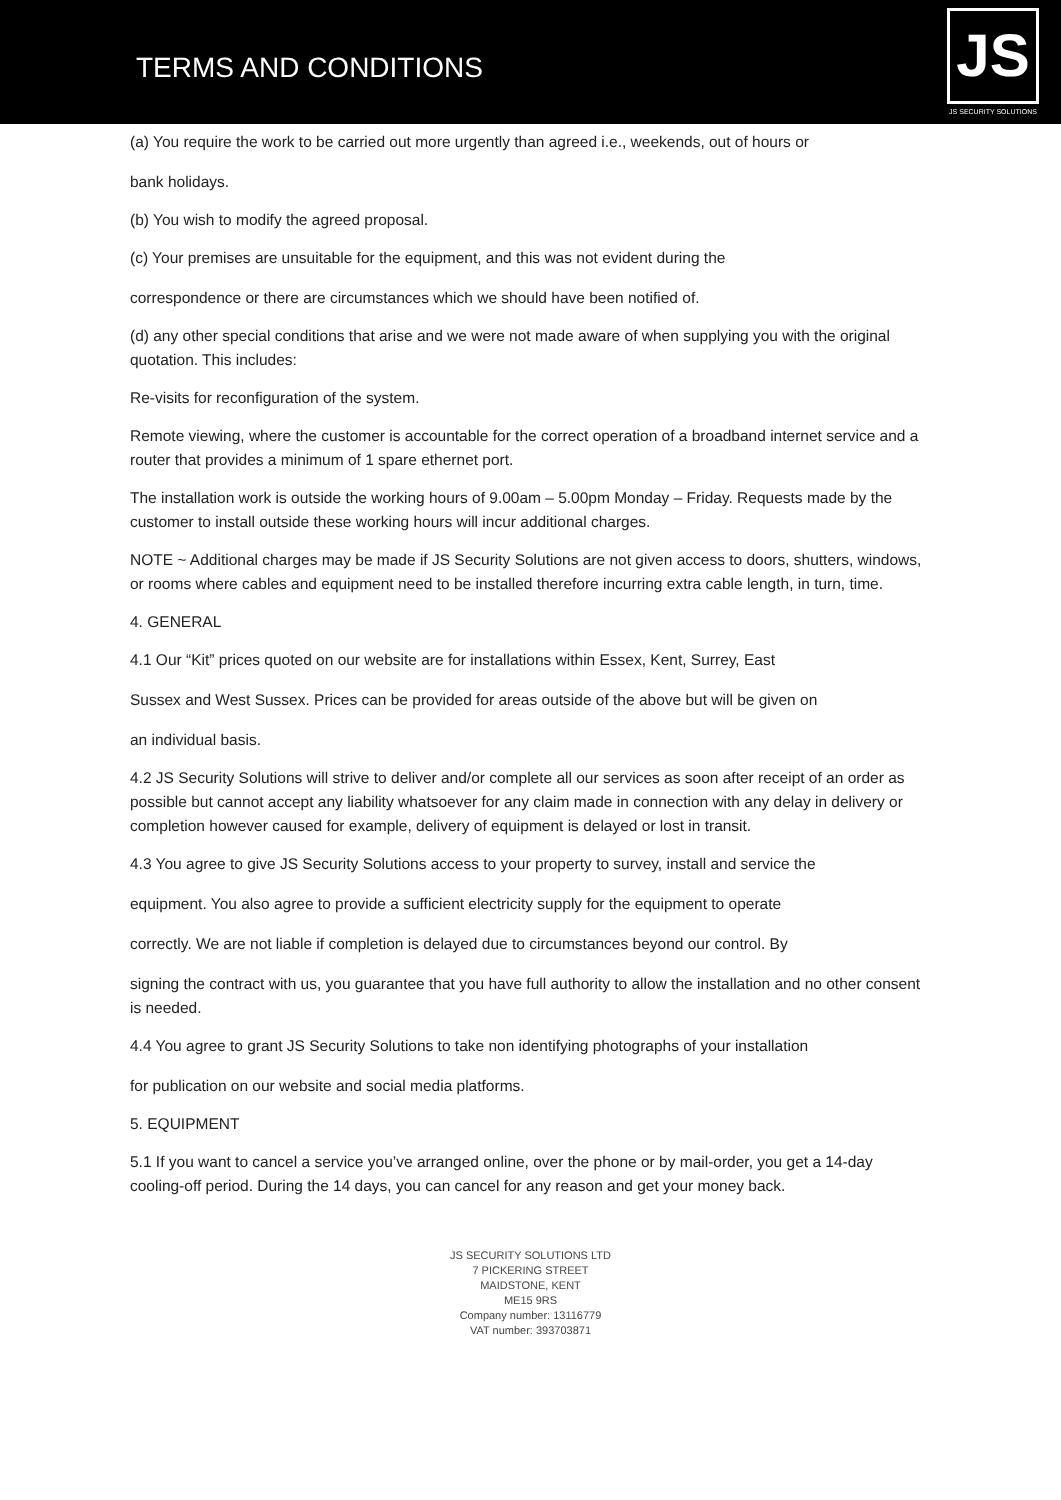TERMS AND CONDITIONS
JS
JS SECURITY SOLUTIONS
(a) You require the work to be carried out more urgently than agreed i.e., weekends, out of hours or
bank holidays.
(b) You wish to modify the agreed proposal.
(c) Your premises are unsuitable for the equipment, and this was not evident during the
correspondence or there are circumstances which we should have been notified of.
(d) any other special conditions that arise and we were not made aware of when supplying you with the original quotation. This includes:
Re-visits for reconfiguration of the system.
Remote viewing, where the customer is accountable for the correct operation of a broadband internet service and a router that provides a minimum of 1 spare ethernet port.
The installation work is outside the working hours of 9.00am – 5.00pm Monday – Friday. Requests made by the customer to install outside these working hours will incur additional charges.
NOTE ~ Additional charges may be made if JS Security Solutions are not given access to doors, shutters, windows, or rooms where cables and equipment need to be installed therefore incurring extra cable length, in turn, time.
4. GENERAL
4.1 Our “Kit” prices quoted on our website are for installations within Essex, Kent, Surrey, East
Sussex and West Sussex. Prices can be provided for areas outside of the above but will be given on
an individual basis.
4.2 JS Security Solutions will strive to deliver and/or complete all our services as soon after receipt of an order as possible but cannot accept any liability whatsoever for any claim made in connection with any delay in delivery or completion however caused for example, delivery of equipment is delayed or lost in transit.
4.3 You agree to give JS Security Solutions access to your property to survey, install and service the
equipment. You also agree to provide a sufficient electricity supply for the equipment to operate
correctly. We are not liable if completion is delayed due to circumstances beyond our control. By
signing the contract with us, you guarantee that you have full authority to allow the installation and no other consent is needed.
4.4 You agree to grant JS Security Solutions to take non identifying photographs of your installation
for publication on our website and social media platforms.
5. EQUIPMENT
5.1 If you want to cancel a service you’ve arranged online, over the phone or by mail-order, you get a 14-day cooling-off period. During the 14 days, you can cancel for any reason and get your money back.
JS SECURITY SOLUTIONS LTD
7 PICKERING STREET
MAIDSTONE, KENT
ME15 9RS
Company number: 13116779
VAT number: 393703871